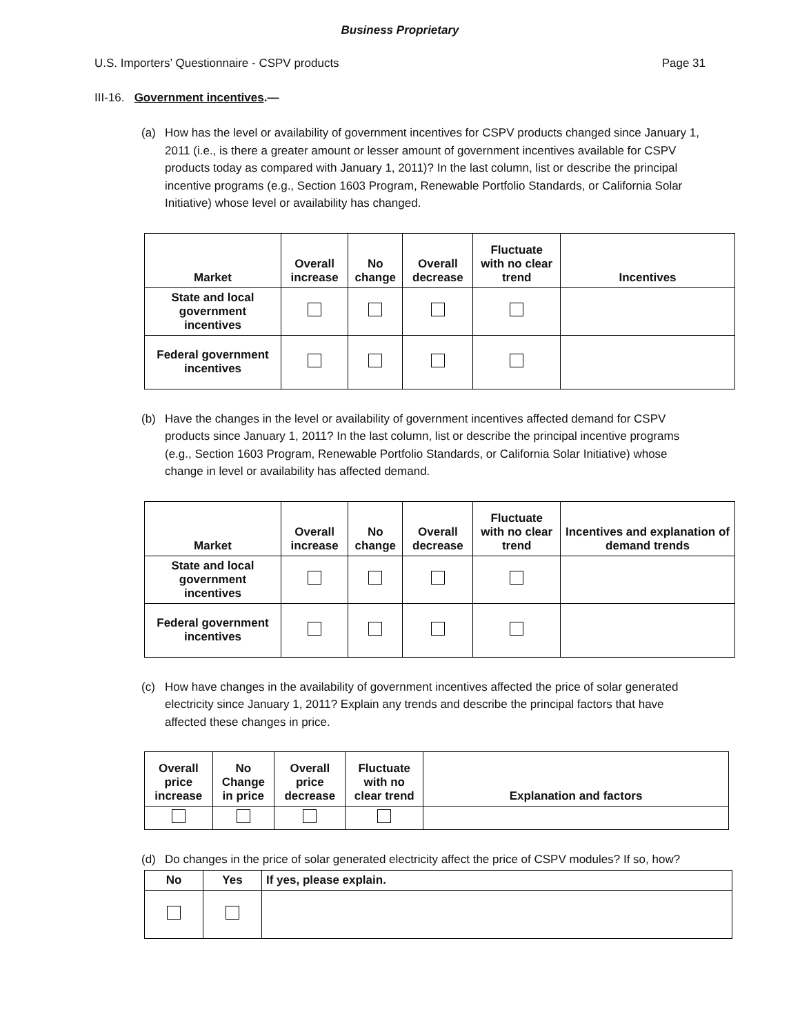Business Proprietary
U.S. Importers’ Questionnaire - CSPV products Page 31
III-16. Government incentives.—
(a) How has the level or availability of government incentives for CSPV products changed since January 1, 2011 (i.e., is there a greater amount or lesser amount of government incentives available for CSPV products today as compared with January 1, 2011)? In the last column, list or describe the principal incentive programs (e.g., Section 1603 Program, Renewable Portfolio Standards, or California Solar Initiative) whose level or availability has changed.
| Market | Overall increase | No change | Overall decrease | Fluctuate with no clear trend | Incentives |
| --- | --- | --- | --- | --- | --- |
| State and local government incentives | | | | | |
| Federal government incentives | | | | | |
(b) Have the changes in the level or availability of government incentives affected demand for CSPV products since January 1, 2011? In the last column, list or describe the principal incentive programs (e.g., Section 1603 Program, Renewable Portfolio Standards, or California Solar Initiative) whose change in level or availability has affected demand.
| Market | Overall increase | No change | Overall decrease | Fluctuate with no clear trend | Incentives and explanation of demand trends |
| --- | --- | --- | --- | --- | --- |
| State and local government incentives | | | | | |
| Federal government incentives | | | | | |
(c) How have changes in the availability of government incentives affected the price of solar generated electricity since January 1, 2011? Explain any trends and describe the principal factors that have affected these changes in price.
| Overall price increase | No Change in price | Overall price decrease | Fluctuate with no clear trend | Explanation and factors |
| --- | --- | --- | --- | --- |
(d) Do changes in the price of solar generated electricity affect the price of CSPV modules? If so, how?
| No | Yes | If yes, please explain. |